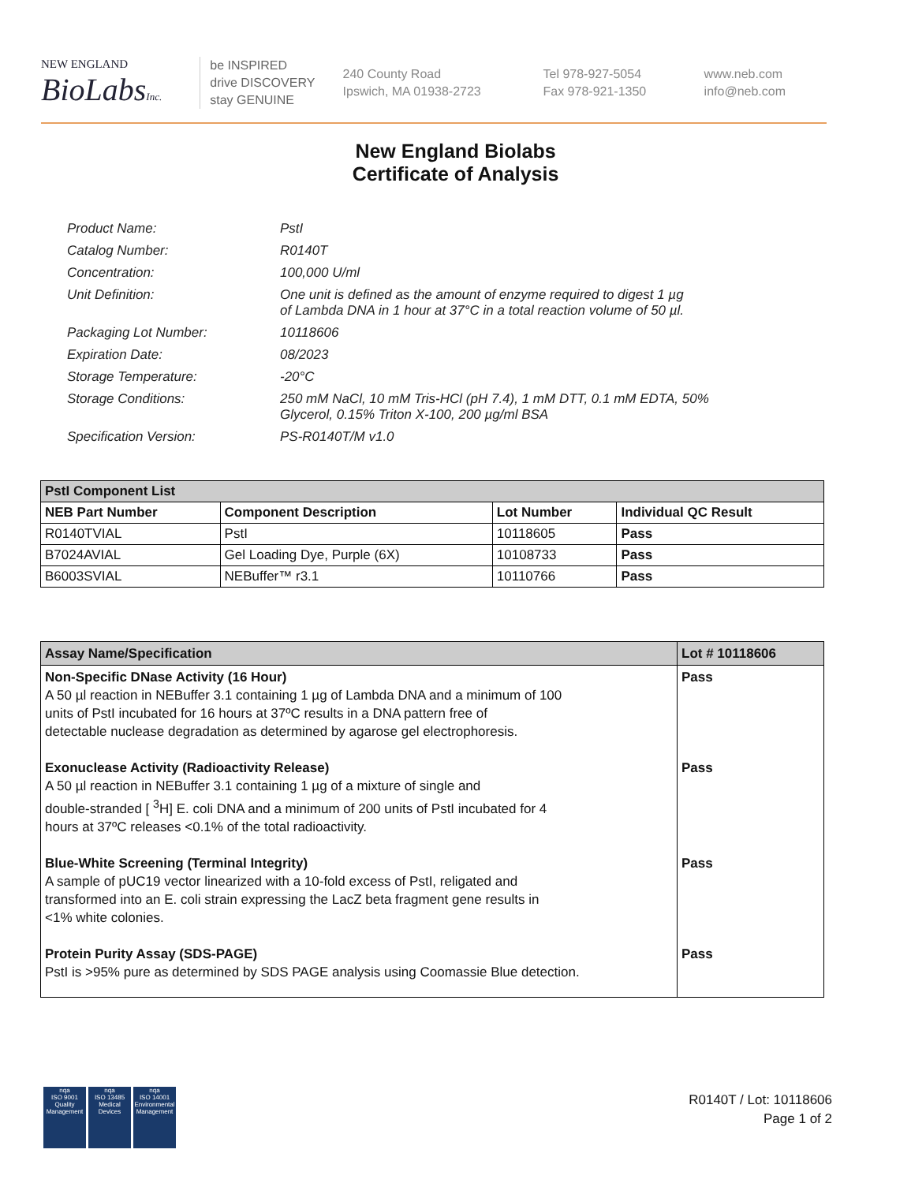NEW ENGLAND
BioLabsInc.
be INSPIRED
drive DISCOVERY
stay GENUINE
240 County Road
Ipswich, MA 01938-2723
Tel 978-927-5054
Fax 978-921-1350
www.neb.com
info@neb.com
New England Biolabs
Certificate of Analysis
| Product Name: | PstI |
| Catalog Number: | R0140T |
| Concentration: | 100,000 U/ml |
| Unit Definition: | One unit is defined as the amount of enzyme required to digest 1 µg of Lambda DNA in 1 hour at 37°C in a total reaction volume of 50 µl. |
| Packaging Lot Number: | 10118606 |
| Expiration Date: | 08/2023 |
| Storage Temperature: | -20°C |
| Storage Conditions: | 250 mM NaCl, 10 mM Tris-HCl (pH 7.4), 1 mM DTT, 0.1 mM EDTA, 50% Glycerol, 0.15% Triton X-100, 200 µg/ml BSA |
| Specification Version: | PS-R0140T/M v1.0 |
| PstI Component List | | | |
| --- | --- | --- | --- |
| NEB Part Number | Component Description | Lot Number | Individual QC Result |
| R0140TVIAL | PstI | 10118605 | Pass |
| B7024AVIAL | Gel Loading Dye, Purple (6X) | 10108733 | Pass |
| B6003SVIAL | NEBuffer™ r3.1 | 10110766 | Pass |
| Assay Name/Specification | Lot # 10118606 |
| --- | --- |
| Non-Specific DNase Activity (16 Hour) A 50 µl reaction in NEBuffer 3.1 containing 1 µg of Lambda DNA and a minimum of 100 units of PstI incubated for 16 hours at 37ºC results in a DNA pattern free of detectable nuclease degradation as determined by agarose gel electrophoresis. | Pass |
| Exonuclease Activity (Radioactivity Release) A 50 µl reaction in NEBuffer 3.1 containing 1 µg of a mixture of single and double-stranded [ <sup>3</sup>H] E. coli DNA and a minimum of 200 units of PstI incubated for 4 hours at 37ºC releases <0.1% of the total radioactivity. | Pass |
| Blue-White Screening (Terminal Integrity) A sample of pUC19 vector linearized with a 10-fold excess of PstI, religated and transformed into an E. coli strain expressing the LacZ beta fragment gene results in <1% white colonies. | Pass |
| Protein Purity Assay (SDS-PAGE) PstI is >95% pure as determined by SDS PAGE analysis using Coomassie Blue detection. | Pass |
nqa
ISO 9001
Quality Management
nqa
ISO 13485
Medical Devices
nqa
ISO 14001
Environmental Management
R0140T / Lot: 10118606
Page 1 of 2